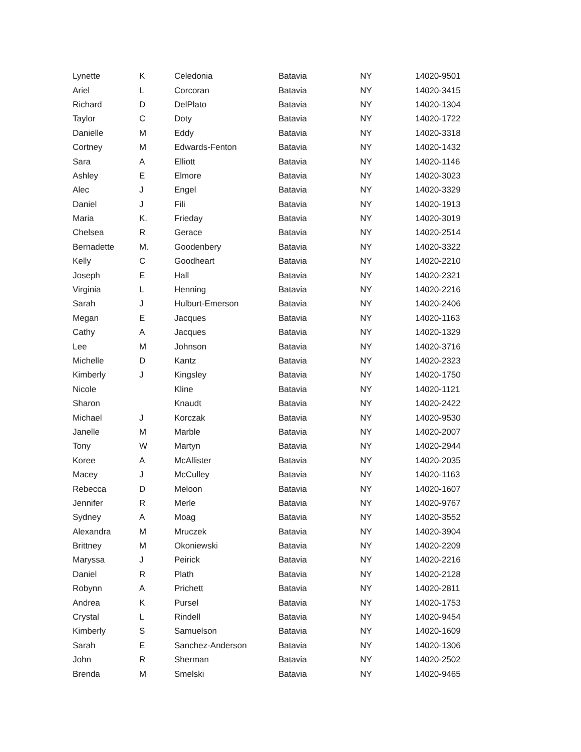| Lynette | K | Celedonia | Batavia | NY | 14020-9501 |
| Ariel | L | Corcoran | Batavia | NY | 14020-3415 |
| Richard | D | DelPlato | Batavia | NY | 14020-1304 |
| Taylor | C | Doty | Batavia | NY | 14020-1722 |
| Danielle | M | Eddy | Batavia | NY | 14020-3318 |
| Cortney | M | Edwards-Fenton | Batavia | NY | 14020-1432 |
| Sara | A | Elliott | Batavia | NY | 14020-1146 |
| Ashley | E | Elmore | Batavia | NY | 14020-3023 |
| Alec | J | Engel | Batavia | NY | 14020-3329 |
| Daniel | J | Fili | Batavia | NY | 14020-1913 |
| Maria | K. | Frieday | Batavia | NY | 14020-3019 |
| Chelsea | R | Gerace | Batavia | NY | 14020-2514 |
| Bernadette | M. | Goodenbery | Batavia | NY | 14020-3322 |
| Kelly | C | Goodheart | Batavia | NY | 14020-2210 |
| Joseph | E | Hall | Batavia | NY | 14020-2321 |
| Virginia | L | Henning | Batavia | NY | 14020-2216 |
| Sarah | J | Hulburt-Emerson | Batavia | NY | 14020-2406 |
| Megan | E | Jacques | Batavia | NY | 14020-1163 |
| Cathy | A | Jacques | Batavia | NY | 14020-1329 |
| Lee | M | Johnson | Batavia | NY | 14020-3716 |
| Michelle | D | Kantz | Batavia | NY | 14020-2323 |
| Kimberly | J | Kingsley | Batavia | NY | 14020-1750 |
| Nicole | | Kline | Batavia | NY | 14020-1121 |
| Sharon | | Knaudt | Batavia | NY | 14020-2422 |
| Michael | J | Korczak | Batavia | NY | 14020-9530 |
| Janelle | M | Marble | Batavia | NY | 14020-2007 |
| Tony | W | Martyn | Batavia | NY | 14020-2944 |
| Koree | A | McAllister | Batavia | NY | 14020-2035 |
| Macey | J | McCulley | Batavia | NY | 14020-1163 |
| Rebecca | D | Meloon | Batavia | NY | 14020-1607 |
| Jennifer | R | Merle | Batavia | NY | 14020-9767 |
| Sydney | A | Moag | Batavia | NY | 14020-3552 |
| Alexandra | M | Mruczek | Batavia | NY | 14020-3904 |
| Brittney | M | Okoniewski | Batavia | NY | 14020-2209 |
| Maryssa | J | Peirick | Batavia | NY | 14020-2216 |
| Daniel | R | Plath | Batavia | NY | 14020-2128 |
| Robynn | A | Prichett | Batavia | NY | 14020-2811 |
| Andrea | K | Pursel | Batavia | NY | 14020-1753 |
| Crystal | L | Rindell | Batavia | NY | 14020-9454 |
| Kimberly | S | Samuelson | Batavia | NY | 14020-1609 |
| Sarah | E | Sanchez-Anderson | Batavia | NY | 14020-1306 |
| John | R | Sherman | Batavia | NY | 14020-2502 |
| Brenda | M | Smelski | Batavia | NY | 14020-9465 |